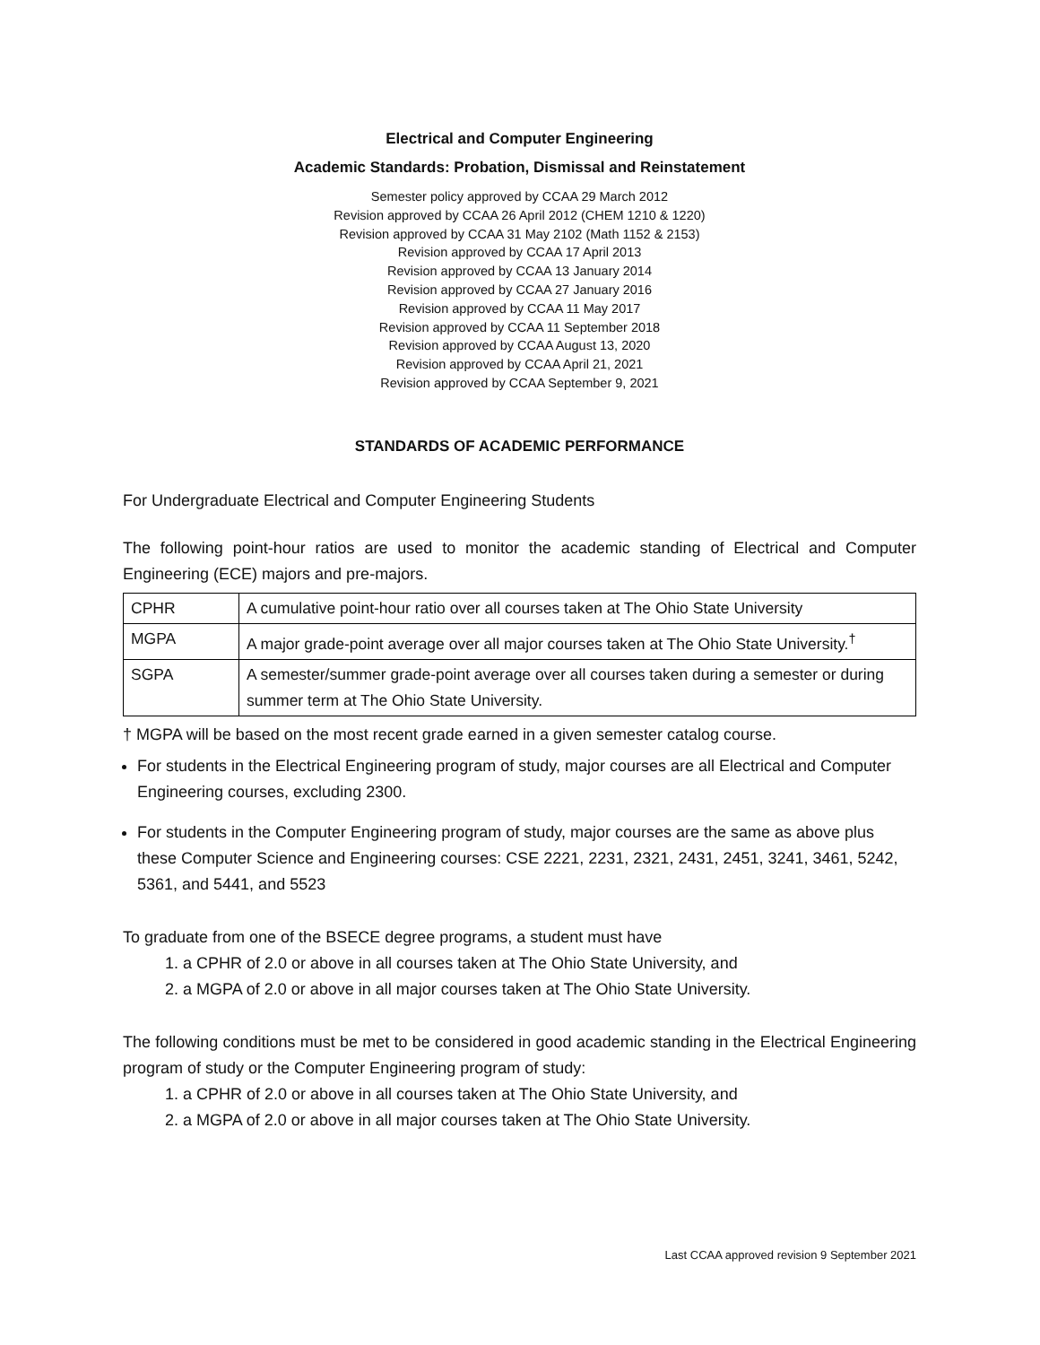Electrical and Computer Engineering
Academic Standards: Probation, Dismissal and Reinstatement
Semester policy approved by CCAA 29 March 2012
Revision approved by CCAA 26 April 2012 (CHEM 1210 & 1220)
Revision approved by CCAA 31 May 2102 (Math 1152 & 2153)
Revision approved by CCAA 17 April 2013
Revision approved by CCAA 13 January 2014
Revision approved by CCAA 27 January 2016
Revision approved by CCAA 11 May 2017
Revision approved by CCAA 11 September 2018
Revision approved by CCAA August 13, 2020
Revision approved by CCAA April 21, 2021
Revision approved by CCAA September 9, 2021
STANDARDS OF ACADEMIC PERFORMANCE
For Undergraduate Electrical and Computer Engineering Students
The following point-hour ratios are used to monitor the academic standing of Electrical and Computer Engineering (ECE) majors and pre-majors.
| CPHR | A cumulative point-hour ratio over all courses taken at The Ohio State University |
| MGPA | A major grade-point average over all major courses taken at The Ohio State University.<sup>†</sup> |
| SGPA | A semester/summer grade-point average over all courses taken during a semester or during summer term at The Ohio State University. |
† MGPA will be based on the most recent grade earned in a given semester catalog course.
For students in the Electrical Engineering program of study, major courses are all Electrical and Computer Engineering courses, excluding 2300.
For students in the Computer Engineering program of study, major courses are the same as above plus these Computer Science and Engineering courses: CSE 2221, 2231, 2321, 2431, 2451, 3241, 3461, 5242, 5361, and 5441, and 5523
To graduate from one of the BSECE degree programs, a student must have
1. a CPHR of 2.0 or above in all courses taken at The Ohio State University, and
2. a MGPA of 2.0 or above in all major courses taken at The Ohio State University.
The following conditions must be met to be considered in good academic standing in the Electrical Engineering program of study or the Computer Engineering program of study:
1. a CPHR of 2.0 or above in all courses taken at The Ohio State University, and
2. a MGPA of 2.0 or above in all major courses taken at The Ohio State University.
Last CCAA approved revision 9 September 2021